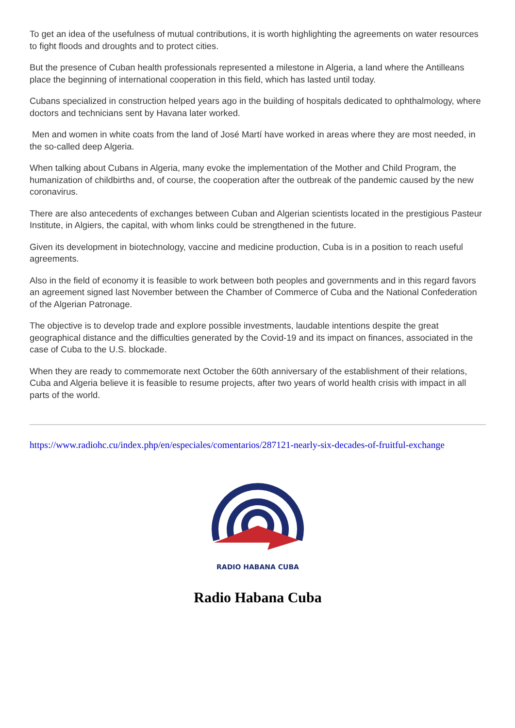To get an idea of the usefulness of mutual contributions, it is worth highlighting the agreements on water resources to fight floods and droughts and to protect cities.
But the presence of Cuban health professionals represented a milestone in Algeria, a land where the Antilleans place the beginning of international cooperation in this field, which has lasted until today.
Cubans specialized in construction helped years ago in the building of hospitals dedicated to ophthalmology, where doctors and technicians sent by Havana later worked.
Men and women in white coats from the land of José Martí have worked in areas where they are most needed, in the so-called deep Algeria.
When talking about Cubans in Algeria, many evoke the implementation of the Mother and Child Program, the humanization of childbirths and, of course, the cooperation after the outbreak of the pandemic caused by the new coronavirus.
There are also antecedents of exchanges between Cuban and Algerian scientists located in the prestigious Pasteur Institute, in Algiers, the capital, with whom links could be strengthened in the future.
Given its development in biotechnology, vaccine and medicine production, Cuba is in a position to reach useful agreements.
Also in the field of economy it is feasible to work between both peoples and governments and in this regard favors an agreement signed last November between the Chamber of Commerce of Cuba and the National Confederation of the Algerian Patronage.
The objective is to develop trade and explore possible investments, laudable intentions despite the great geographical distance and the difficulties generated by the Covid-19 and its impact on finances, associated in the case of Cuba to the U.S. blockade.
When they are ready to commemorate next October the 60th anniversary of the establishment of their relations, Cuba and Algeria believe it is feasible to resume projects, after two years of world health crisis with impact in all parts of the world.
https://www.radiohc.cu/index.php/en/especiales/comentarios/287121-nearly-six-decades-of-fruitful-exchange
RADIO HABANA CUBA
Radio Habana Cuba